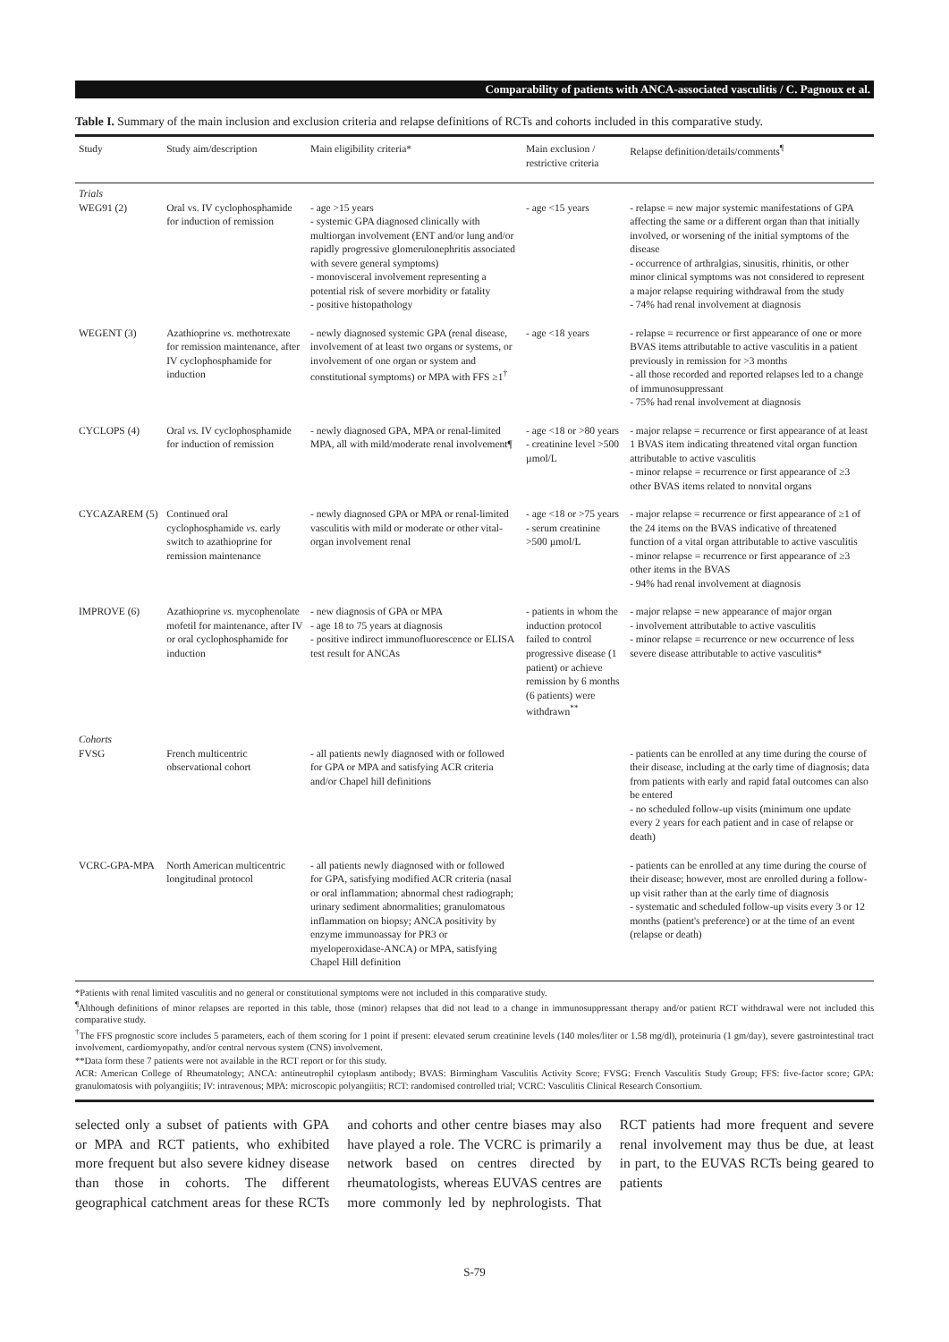Comparability of patients with ANCA-associated vasculitis / C. Pagnoux et al.
Table I. Summary of the main inclusion and exclusion criteria and relapse definitions of RCTs and cohorts included in this comparative study.
| Study | Study aim/description | Main eligibility criteria* | Main exclusion / restrictive criteria | Relapse definition/details/comments<sup>¶</sup> |
| --- | --- | --- | --- | --- |
| Trials WEG91 (2) | Oral vs. IV cyclophosphamide for induction of remission | - age >15 years - systemic GPA diagnosed clinically with multiorgan involvement (ENT and/or lung and/or rapidly progressive glomerulonephritis associated with severe general symptoms) - monovisceral involvement representing a potential risk of severe morbidity or fatality - positive histopathology | - age <15 years | - relapse = new major systemic manifestations of GPA affecting the same or a different organ than that initially involved, or worsening of the initial symptoms of the disease - occurrence of arthralgias, sinusitis, rhinitis, or other minor clinical symptoms was not considered to represent a major relapse requiring withdrawal from the study - 74% had renal involvement at diagnosis |
| WEGENT (3) | Azathioprine vs. methotrexate for remission maintenance, after IV cyclophosphamide for induction | - newly diagnosed systemic GPA (renal disease, involvement of at least two organs or systems, or involvement of one organ or system and constitutional symptoms) or MPA with FFS ≥1<sup>†</sup> | - age <18 years | - relapse = recurrence or first appearance of one or more BVAS items attributable to active vasculitis in a patient previously in remission for >3 months - all those recorded and reported relapses led to a change of immunosuppressant - 75% had renal involvement at diagnosis |
| CYCLOPS (4) | Oral vs. IV cyclophosphamide for induction of remission | - newly diagnosed GPA, MPA or renal-limited MPA, all with mild/moderate renal involvement¶ | - age <18 or >80 years - creatinine level >500 µmol/L | - major relapse = recurrence or first appearance of at least 1 BVAS item indicating threatened vital organ function attributable to active vasculitis - minor relapse = recurrence or first appearance of ≥3 other BVAS items related to nonvital organs |
| CYCAZAREM (5) | Continued oral cyclophosphamide vs. early switch to azathioprine for remission maintenance | - newly diagnosed GPA or MPA or renal-limited vasculitis with mild or moderate or other vital-organ involvement renal | - age <18 or >75 years - serum creatinine >500 µmol/L | - major relapse = recurrence or first appearance of ≥1 of the 24 items on the BVAS indicative of threatened function of a vital organ attributable to active vasculitis - minor relapse = recurrence or first appearance of ≥3 other items in the BVAS - 94% had renal involvement at diagnosis |
| IMPROVE (6) | Azathioprine vs. mycophenolate mofetil for maintenance, after IV or oral cyclophosphamide for induction | - new diagnosis of GPA or MPA - age 18 to 75 years at diagnosis - positive indirect immunofluorescence or ELISA test result for ANCAs | - patients in whom the induction protocol failed to control progressive disease (1 patient) or achieve remission by 6 months (6 patients) were withdrawn<sup>**</sup> | - major relapse = new appearance of major organ - involvement attributable to active vasculitis - minor relapse = recurrence or new occurrence of less severe disease attributable to active vasculitis* |
| Cohorts FVSG | French multicentric observational cohort | - all patients newly diagnosed with or followed for GPA or MPA and satisfying ACR criteria and/or Chapel hill definitions | | - patients can be enrolled at any time during the course of their disease, including at the early time of diagnosis; data from patients with early and rapid fatal outcomes can also be entered - no scheduled follow-up visits (minimum one update every 2 years for each patient and in case of relapse or death) |
| VCRC-GPA-MPA | North American multicentric longitudinal protocol | - all patients newly diagnosed with or followed for GPA, satisfying modified ACR criteria (nasal or oral inflammation; abnormal chest radiograph; urinary sediment abnormalities; granulomatous inflammation on biopsy; ANCA positivity by enzyme immunoassay for PR3 or myeloperoxidase-ANCA) or MPA, satisfying Chapel Hill definition | | - patients can be enrolled at any time during the course of their disease; however, most are enrolled during a follow-up visit rather than at the early time of diagnosis - systematic and scheduled follow-up visits every 3 or 12 months (patient's preference) or at the time of an event (relapse or death) |
*Patients with renal limited vasculitis and no general or constitutional symptoms were not included in this comparative study.
<sup>¶</sup> Although definitions of minor relapses are reported in this table, those (minor) relapses that did not lead to a change in immunosuppressant therapy and/or patient RCT withdrawal were not included this comparative study.
<sup>†</sup> The FFS prognostic score includes 5 parameters, each of them scoring for 1 point if present: elevated serum creatinine levels (140 moles/liter or 1.58 mg/dl), proteinuria (1 gm/day), severe gastrointestinal tract involvement, cardiomyopathy, and/or central nervous system (CNS) involvement.
**Data form these 7 patients were not available in the RCT report or for this study.
ACR: American College of Rheumatology; ANCA: antineutrophil cytoplasm antibody; BVAS: Birmingham Vasculitis Activity Score; FVSG: French Vasculitis Study Group; FFS: five-factor score; GPA: granulomatosis with polyangiitis; IV: intravenous; MPA: microscopic polyangiitis; RCT: randomised controlled trial; VCRC: Vasculitis Clinical Research Consortium.
selected only a subset of patients with GPA or MPA and RCT patients, who exhibited more frequent but also severe kidney disease than those in cohorts. The different geographical catchment areas for these RCTs and cohorts and other centre biases may also have played a role. The VCRC is primarily a network based on centres directed by rheumatologists, whereas EUVAS centres are more commonly led by nephrologists. That RCT patients had more frequent and severe renal involvement may thus be due, at least in part, to the EUVAS RCTs being geared to patients
S-79